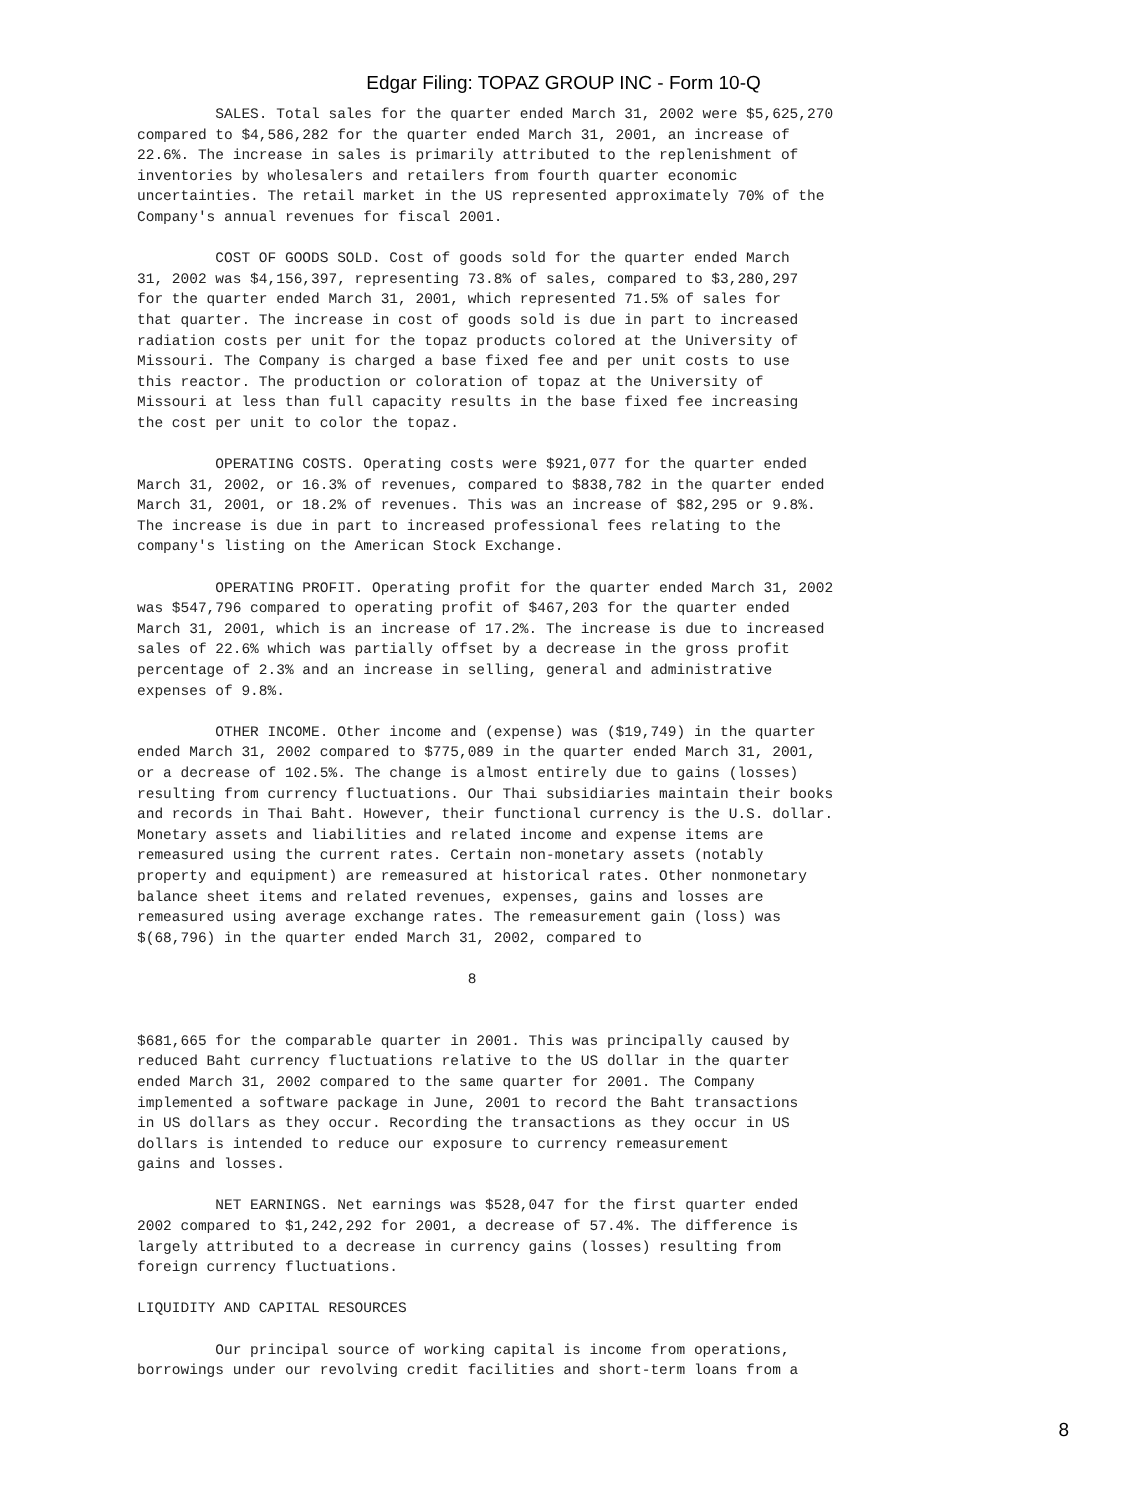Edgar Filing: TOPAZ GROUP INC - Form 10-Q
         SALES. Total sales for the quarter ended March 31, 2002 were $5,625,270
compared to $4,586,282 for the quarter ended March 31, 2001, an increase of
22.6%. The increase in sales is primarily attributed to the replenishment of
inventories by wholesalers and retailers from fourth quarter economic
uncertainties. The retail market in the US represented approximately 70% of the
Company's annual revenues for fiscal 2001.

         COST OF GOODS SOLD. Cost of goods sold for the quarter ended March
31, 2002 was $4,156,397, representing 73.8% of sales, compared to $3,280,297
for the quarter ended March 31, 2001, which represented 71.5% of sales for
that quarter. The increase in cost of goods sold is due in part to increased
radiation costs per unit for the topaz products colored at the University of
Missouri. The Company is charged a base fixed fee and per unit costs to use
this reactor. The production or coloration of topaz at the University of
Missouri at less than full capacity results in the base fixed fee increasing
the cost per unit to color the topaz.

         OPERATING COSTS. Operating costs were $921,077 for the quarter ended
March 31, 2002, or 16.3% of revenues, compared to $838,782 in the quarter ended
March 31, 2001, or 18.2% of revenues. This was an increase of $82,295 or 9.8%.
The increase is due in part to increased professional fees relating to the
company's listing on the American Stock Exchange.

         OPERATING PROFIT. Operating profit for the quarter ended March 31, 2002
was $547,796 compared to operating profit of $467,203 for the quarter ended
March 31, 2001, which is an increase of 17.2%. The increase is due to increased
sales of 22.6% which was partially offset by a decrease in the gross profit
percentage of 2.3% and an increase in selling, general and administrative
expenses of 9.8%.

         OTHER INCOME. Other income and (expense) was ($19,749) in the quarter
ended March 31, 2002 compared to $775,089 in the quarter ended March 31, 2001,
or a decrease of 102.5%. The change is almost entirely due to gains (losses)
resulting from currency fluctuations. Our Thai subsidiaries maintain their books
and records in Thai Baht. However, their functional currency is the U.S. dollar.
Monetary assets and liabilities and related income and expense items are
remeasured using the current rates. Certain non-monetary assets (notably
property and equipment) are remeasured at historical rates. Other nonmonetary
balance sheet items and related revenues, expenses, gains and losses are
remeasured using average exchange rates. The remeasurement gain (loss) was
$(68,796) in the quarter ended March 31, 2002, compared to

                                      8


$681,665 for the comparable quarter in 2001. This was principally caused by
reduced Baht currency fluctuations relative to the US dollar in the quarter
ended March 31, 2002 compared to the same quarter for 2001. The Company
implemented a software package in June, 2001 to record the Baht transactions
in US dollars as they occur. Recording the transactions as they occur in US
dollars is intended to reduce our exposure to currency remeasurement
gains and losses.

         NET EARNINGS. Net earnings was $528,047 for the first quarter ended
2002 compared to $1,242,292 for 2001, a decrease of 57.4%. The difference is
largely attributed to a decrease in currency gains (losses) resulting from
foreign currency fluctuations.

LIQUIDITY AND CAPITAL RESOURCES

         Our principal source of working capital is income from operations,
borrowings under our revolving credit facilities and short-term loans from a
8